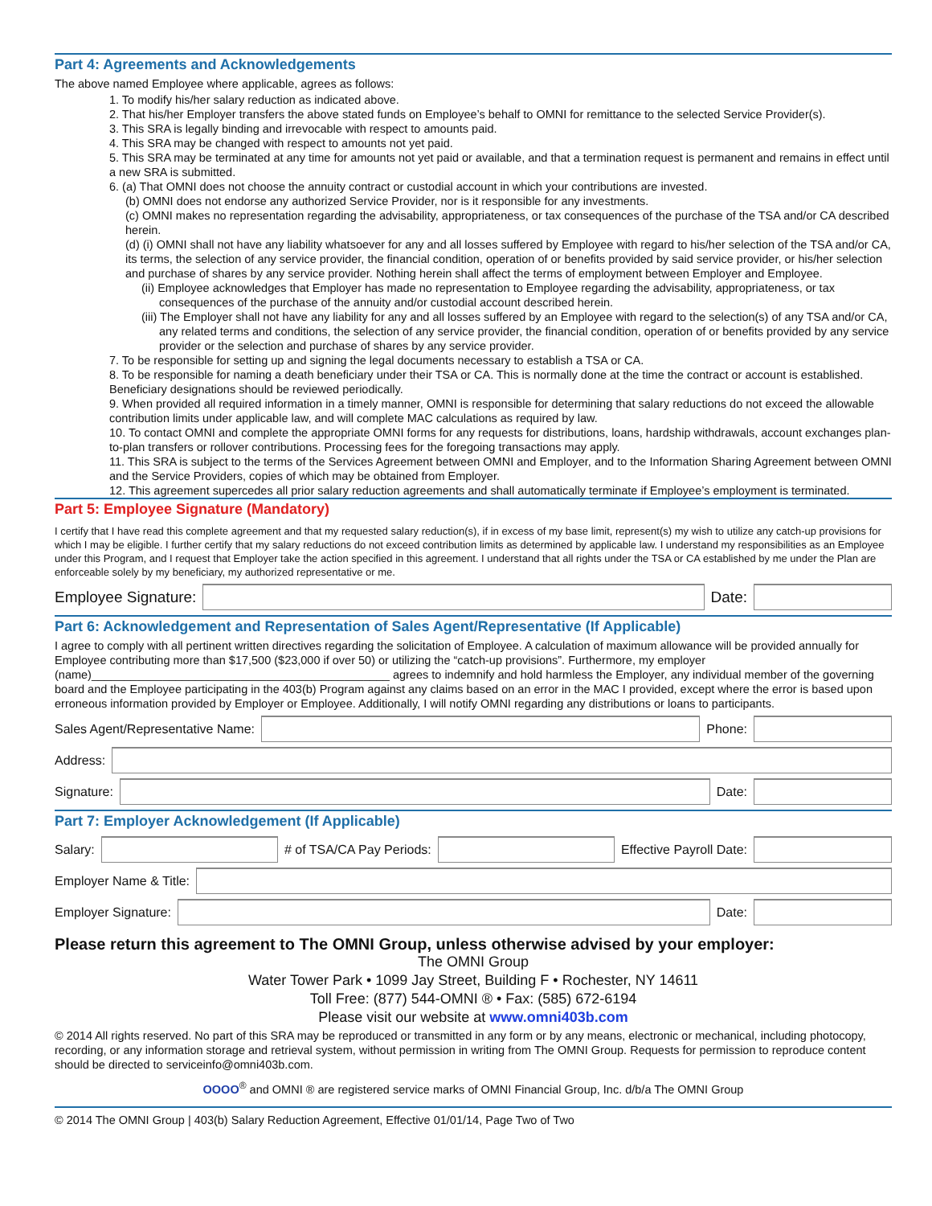Part 4: Agreements and Acknowledgements
The above named Employee where applicable, agrees as follows:
1. To modify his/her salary reduction as indicated above.
2. That his/her Employer transfers the above stated funds on Employee’s behalf to OMNI for remittance to the selected Service Provider(s).
3. This SRA is legally binding and irrevocable with respect to amounts paid.
4. This SRA may be changed with respect to amounts not yet paid.
5. This SRA may be terminated at any time for amounts not yet paid or available, and that a termination request is permanent and remains in effect until a new SRA is submitted.
6. (a) That OMNI does not choose the annuity contract or custodial account in which your contributions are invested.
(b) OMNI does not endorse any authorized Service Provider, nor is it responsible for any investments.
(c) OMNI makes no representation regarding the advisability, appropriateness, or tax consequences of the purchase of the TSA and/or CA described herein.
(d) (i) OMNI shall not have any liability whatsoever for any and all losses suffered by Employee with regard to his/her selection of the TSA and/or CA, its terms, the selection of any service provider, the financial condition, operation of or benefits provided by said service provider, or his/her selection and purchase of shares by any service provider. Nothing herein shall affect the terms of employment between Employer and Employee.
(ii) Employee acknowledges that Employer has made no representation to Employee regarding the advisability, appropriateness, or tax consequences of the purchase of the annuity and/or custodial account described herein.
(iii) The Employer shall not have any liability for any and all losses suffered by an Employee with regard to the selection(s) of any TSA and/or CA, any related terms and conditions, the selection of any service provider, the financial condition, operation of or benefits provided by any service provider or the selection and purchase of shares by any service provider.
7. To be responsible for setting up and signing the legal documents necessary to establish a TSA or CA.
8. To be responsible for naming a death beneficiary under their TSA or CA. This is normally done at the time the contract or account is established. Beneficiary designations should be reviewed periodically.
9. When provided all required information in a timely manner, OMNI is responsible for determining that salary reductions do not exceed the allowable contribution limits under applicable law, and will complete MAC calculations as required by law.
10. To contact OMNI and complete the appropriate OMNI forms for any requests for distributions, loans, hardship withdrawals, account exchanges plan-to-plan transfers or rollover contributions. Processing fees for the foregoing transactions may apply.
11. This SRA is subject to the terms of the Services Agreement between OMNI and Employer, and to the Information Sharing Agreement between OMNI and the Service Providers, copies of which may be obtained from Employer.
12. This agreement supercedes all prior salary reduction agreements and shall automatically terminate if Employee’s employment is terminated.
Part 5: Employee Signature (Mandatory)
I certify that I have read this complete agreement and that my requested salary reduction(s), if in excess of my base limit, represent(s) my wish to utilize any catch-up provisions for which I may be eligible. I further certify that my salary reductions do not exceed contribution limits as determined by applicable law. I understand my responsibilities as an Employee under this Program, and I request that Employer take the action specified in this agreement. I understand that all rights under the TSA or CA established by me under the Plan are enforceable solely by my beneficiary, my authorized representative or me.
Employee Signature:
Date:
Part 6: Acknowledgement and Representation of Sales Agent/Representative (If Applicable)
I agree to comply with all pertinent written directives regarding the solicitation of Employee. A calculation of maximum allowance will be provided annually for Employee contributing more than $17,500 ($23,000 if over 50) or utilizing the “catch-up provisions”. Furthermore, my employer (name)______________________________________________ agrees to indemnify and hold harmless the Employer, any individual member of the governing board and the Employee participating in the 403(b) Program against any claims based on an error in the MAC I provided, except where the error is based upon erroneous information provided by Employer or Employee. Additionally, I will notify OMNI regarding any distributions or loans to participants.
Sales Agent/Representative Name:
Phone:
Address:
Signature:
Date:
Part 7: Employer Acknowledgement (If Applicable)
Salary:
# of TSA/CA Pay Periods:
Effective Payroll Date:
Employer Name & Title:
Employer Signature:
Date:
Please return this agreement to The OMNI Group, unless otherwise advised by your employer:
The OMNI Group
Water Tower Park • 1099 Jay Street, Building F • Rochester, NY 14611
Toll Free: (877) 544-OMNI ® • Fax: (585) 672-6194
Please visit our website at www.omni403b.com
© 2014 All rights reserved. No part of this SRA may be reproduced or transmitted in any form or by any means, electronic or mechanical, including photocopy, recording, or any information storage and retrieval system, without permission in writing from The OMNI Group. Requests for permission to reproduce content should be directed to serviceinfo@omni403b.com.
OOOO<sup>®</sup> and OMNI ® are registered service marks of OMNI Financial Group, Inc. d/b/a The OMNI Group
© 2014 The OMNI Group | 403(b) Salary Reduction Agreement, Effective 01/01/14, Page Two of Two